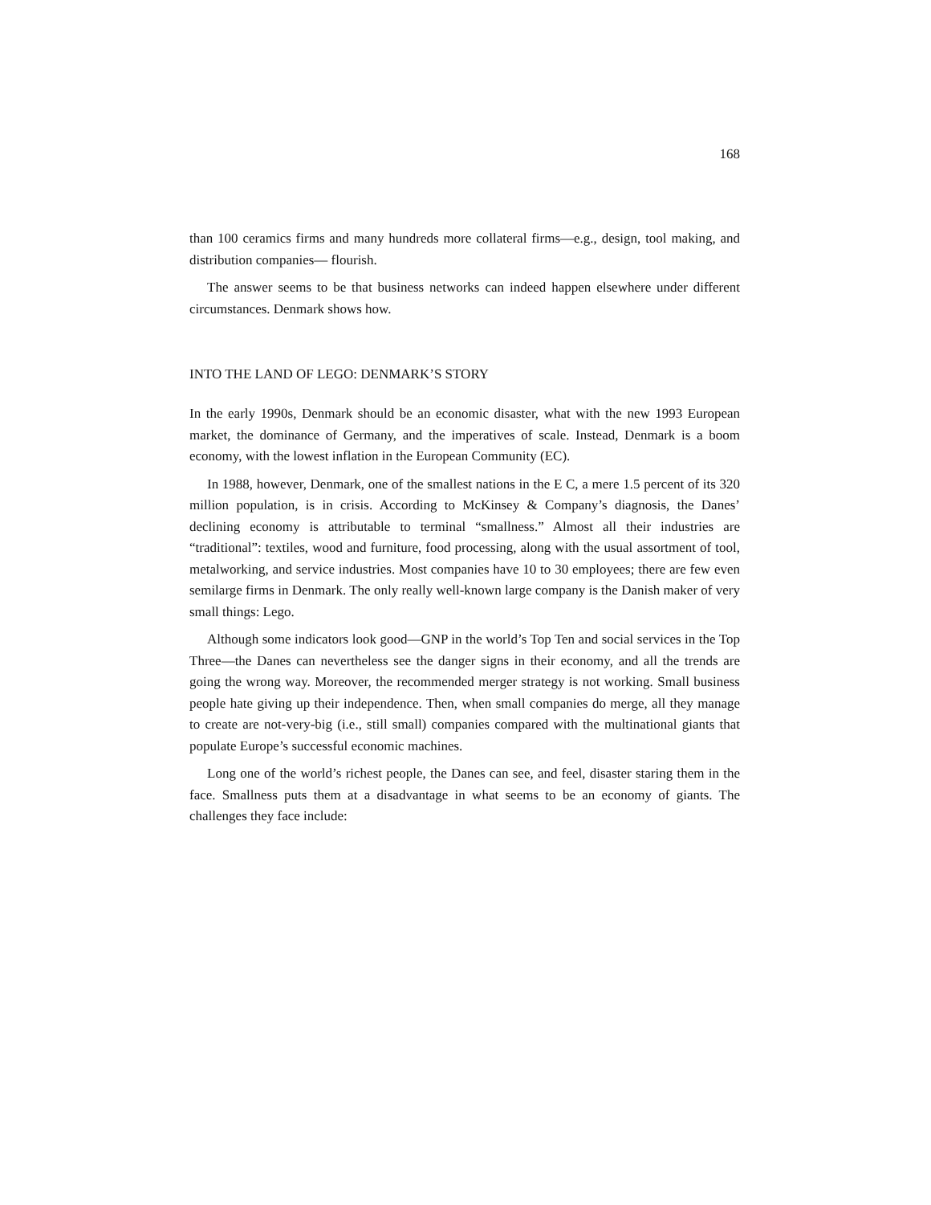168
than 100 ceramics firms and many hundreds more collateral firms—e.g., design, tool making, and distribution companies— flourish.
The answer seems to be that business networks can indeed happen elsewhere under different circumstances. Denmark shows how.
INTO THE LAND OF LEGO: DENMARK’S STORY
In the early 1990s, Denmark should be an economic disaster, what with the new 1993 European market, the dominance of Germany, and the imperatives of scale. Instead, Denmark is a boom economy, with the lowest inflation in the European Community (EC).
In 1988, however, Denmark, one of the smallest nations in the E C, a mere 1.5 percent of its 320 million population, is in crisis. According to McKinsey & Company’s diagnosis, the Danes’ declining economy is attributable to terminal “smallness.” Almost all their industries are “traditional”: textiles, wood and furniture, food processing, along with the usual assortment of tool, metalworking, and service industries. Most companies have 10 to 30 employees; there are few even semilarge firms in Denmark. The only really well-known large company is the Danish maker of very small things: Lego.
Although some indicators look good—GNP in the world’s Top Ten and social services in the Top Three—the Danes can nevertheless see the danger signs in their economy, and all the trends are going the wrong way. Moreover, the recommended merger strategy is not working. Small business people hate giving up their independence. Then, when small companies do merge, all they manage to create are not-very-big (i.e., still small) companies compared with the multinational giants that populate Europe’s successful economic machines.
Long one of the world’s richest people, the Danes can see, and feel, disaster staring them in the face. Smallness puts them at a disadvantage in what seems to be an economy of giants. The challenges they face include: